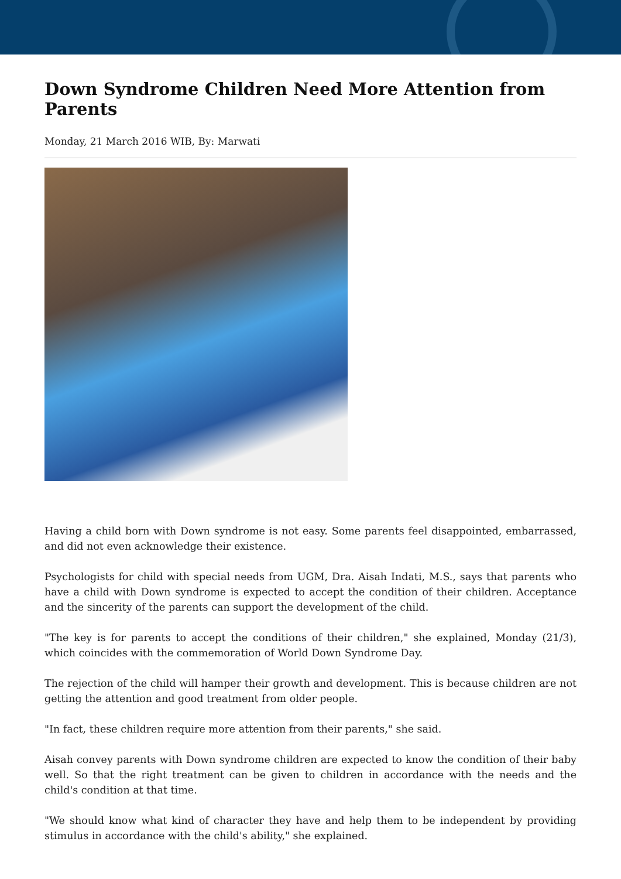Down Syndrome Children Need More Attention from Parents
Monday, 21 March 2016 WIB, By: Marwati
Having a child born with Down syndrome is not easy. Some parents feel disappointed, embarrassed, and did not even acknowledge their existence.
Psychologists for child with special needs from UGM, Dra. Aisah Indati, M.S., says that parents who have a child with Down syndrome is expected to accept the condition of their children. Acceptance and the sincerity of the parents can support the development of the child.
"The key is for parents to accept the conditions of their children," she explained, Monday (21/3), which coincides with the commemoration of World Down Syndrome Day.
The rejection of the child will hamper their growth and development. This is because children are not getting the attention and good treatment from older people.
"In fact, these children require more attention from their parents," she said.
Aisah convey parents with Down syndrome children are expected to know the condition of their baby well. So that the right treatment can be given to children in accordance with the needs and the child's condition at that time.
"We should know what kind of character they have and help them to be independent by providing stimulus in accordance with the child's ability," she explained.